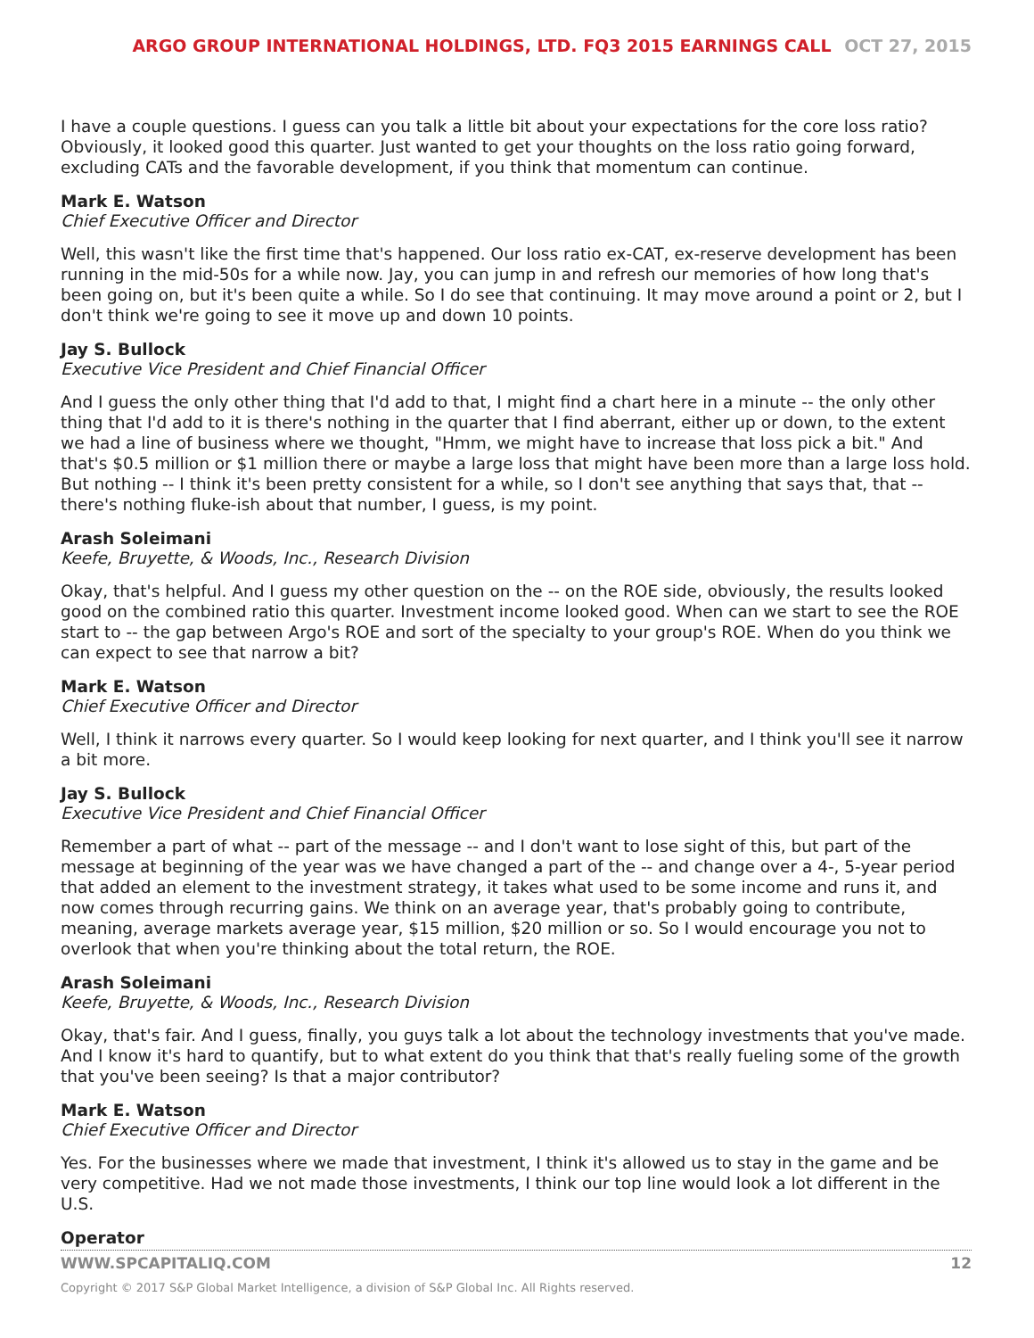ARGO GROUP INTERNATIONAL HOLDINGS, LTD. FQ3 2015 EARNINGS CALL OCT 27, 2015
I have a couple questions. I guess can you talk a little bit about your expectations for the core loss ratio? Obviously, it looked good this quarter. Just wanted to get your thoughts on the loss ratio going forward, excluding CATs and the favorable development, if you think that momentum can continue.
Mark E. Watson
Chief Executive Officer and Director
Well, this wasn't like the first time that's happened. Our loss ratio ex-CAT, ex-reserve development has been running in the mid-50s for a while now. Jay, you can jump in and refresh our memories of how long that's been going on, but it's been quite a while. So I do see that continuing. It may move around a point or 2, but I don't think we're going to see it move up and down 10 points.
Jay S. Bullock
Executive Vice President and Chief Financial Officer
And I guess the only other thing that I'd add to that, I might find a chart here in a minute -- the only other thing that I'd add to it is there's nothing in the quarter that I find aberrant, either up or down, to the extent we had a line of business where we thought, "Hmm, we might have to increase that loss pick a bit." And that's $0.5 million or $1 million there or maybe a large loss that might have been more than a large loss hold. But nothing -- I think it's been pretty consistent for a while, so I don't see anything that says that, that -- there's nothing fluke-ish about that number, I guess, is my point.
Arash Soleimani
Keefe, Bruyette, & Woods, Inc., Research Division
Okay, that's helpful. And I guess my other question on the -- on the ROE side, obviously, the results looked good on the combined ratio this quarter. Investment income looked good. When can we start to see the ROE start to -- the gap between Argo's ROE and sort of the specialty to your group's ROE. When do you think we can expect to see that narrow a bit?
Mark E. Watson
Chief Executive Officer and Director
Well, I think it narrows every quarter. So I would keep looking for next quarter, and I think you'll see it narrow a bit more.
Jay S. Bullock
Executive Vice President and Chief Financial Officer
Remember a part of what -- part of the message -- and I don't want to lose sight of this, but part of the message at beginning of the year was we have changed a part of the -- and change over a 4-, 5-year period that added an element to the investment strategy, it takes what used to be some income and runs it, and now comes through recurring gains. We think on an average year, that's probably going to contribute, meaning, average markets average year, $15 million, $20 million or so. So I would encourage you not to overlook that when you're thinking about the total return, the ROE.
Arash Soleimani
Keefe, Bruyette, & Woods, Inc., Research Division
Okay, that's fair. And I guess, finally, you guys talk a lot about the technology investments that you've made. And I know it's hard to quantify, but to what extent do you think that that's really fueling some of the growth that you've been seeing? Is that a major contributor?
Mark E. Watson
Chief Executive Officer and Director
Yes. For the businesses where we made that investment, I think it's allowed us to stay in the game and be very competitive. Had we not made those investments, I think our top line would look a lot different in the U.S.
Operator
WWW.SPCAPITALIQ.COM 12
Copyright © 2017 S&P Global Market Intelligence, a division of S&P Global Inc. All Rights reserved.